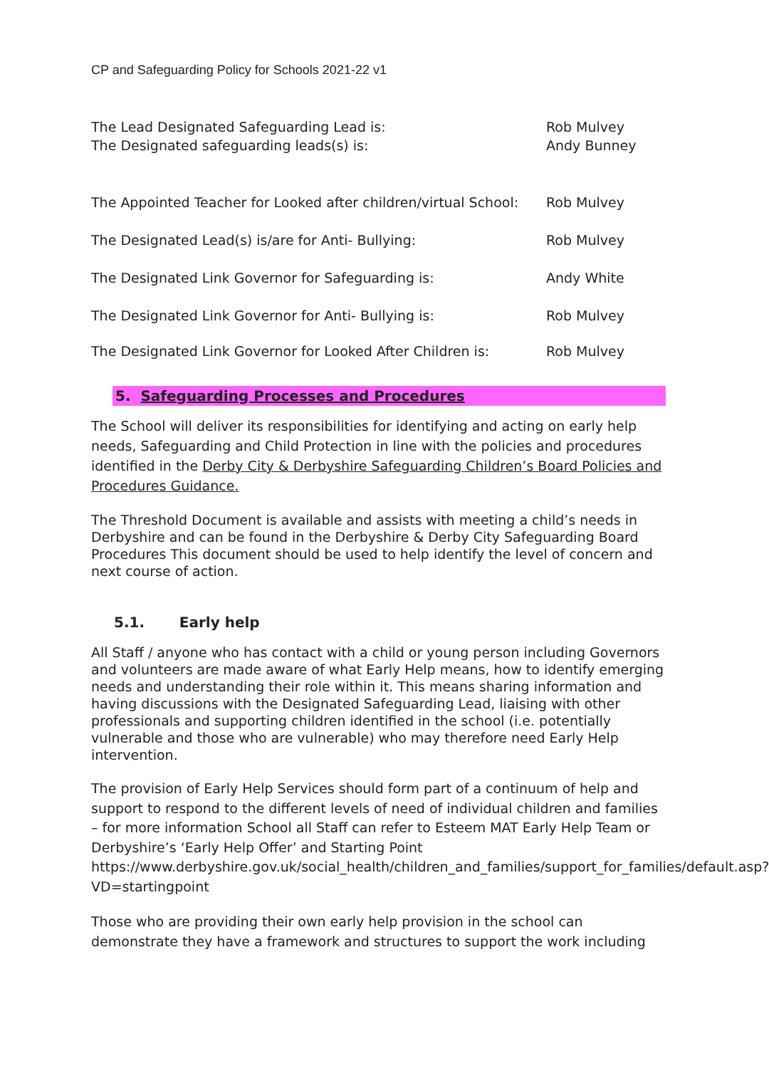CP and Safeguarding Policy for Schools 2021-22 v1
The Lead Designated Safeguarding Lead is: Rob Mulvey
The Designated safeguarding leads(s) is: Andy Bunney
The Appointed Teacher for Looked after children/virtual School: Rob Mulvey
The Designated Lead(s) is/are for Anti- Bullying: Rob Mulvey
The Designated Link Governor for Safeguarding is: Andy White
The Designated Link Governor for Anti- Bullying is: Rob Mulvey
The Designated Link Governor for Looked After Children is: Rob Mulvey
5. Safeguarding Processes and Procedures
The School will deliver its responsibilities for identifying and acting on early help needs, Safeguarding and Child Protection in line with the policies and procedures identified in the Derby City & Derbyshire Safeguarding Children’s Board Policies and Procedures Guidance.
The Threshold Document is available and assists with meeting a child’s needs in Derbyshire and can be found in the Derbyshire & Derby City Safeguarding Board Procedures This document should be used to help identify the level of concern and next course of action.
5.1. Early help
All Staff / anyone who has contact with a child or young person including Governors and volunteers are made aware of what Early Help means, how to identify emerging needs and understanding their role within it. This means sharing information and having discussions with the Designated Safeguarding Lead, liaising with other professionals and supporting children identified in the school (i.e. potentially vulnerable and those who are vulnerable) who may therefore need Early Help intervention.
The provision of Early Help Services should form part of a continuum of help and support to respond to the different levels of need of individual children and families – for more information School all Staff can refer to Esteem MAT Early Help Team or Derbyshire’s ‘Early Help Offer’ and Starting Point https://www.derbyshire.gov.uk/social_health/children_and_families/support_for_families/default.asp?VD=startingpoint
Those who are providing their own early help provision in the school can demonstrate they have a framework and structures to support the work including